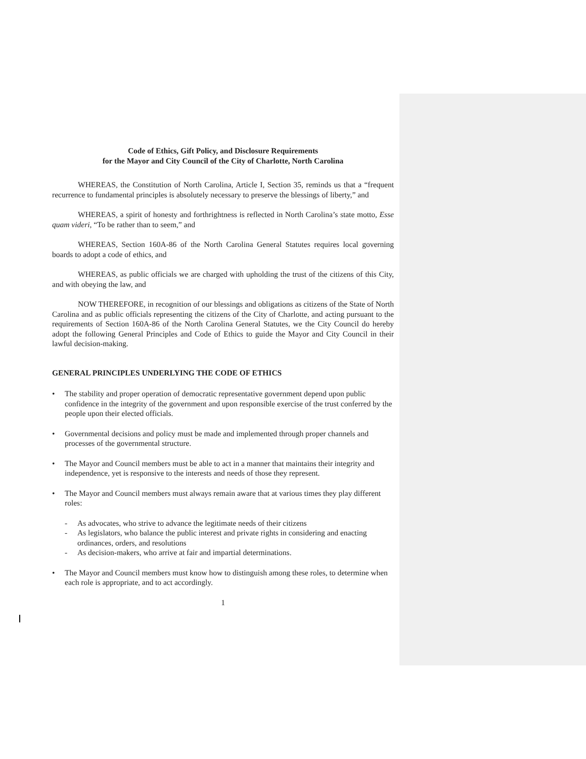Code of Ethics, Gift Policy, and Disclosure Requirements
for the Mayor and City Council of the City of Charlotte, North Carolina
WHEREAS, the Constitution of North Carolina, Article I, Section 35, reminds us that a “frequent recurrence to fundamental principles is absolutely necessary to preserve the blessings of liberty,” and
WHEREAS, a spirit of honesty and forthrightness is reflected in North Carolina’s state motto, Esse quam videri, “To be rather than to seem,” and
WHEREAS, Section 160A-86 of the North Carolina General Statutes requires local governing boards to adopt a code of ethics, and
WHEREAS, as public officials we are charged with upholding the trust of the citizens of this City, and with obeying the law, and
NOW THEREFORE, in recognition of our blessings and obligations as citizens of the State of North Carolina and as public officials representing the citizens of the City of Charlotte, and acting pursuant to the requirements of Section 160A-86 of the North Carolina General Statutes, we the City Council do hereby adopt the following General Principles and Code of Ethics to guide the Mayor and City Council in their lawful decision-making.
GENERAL PRINCIPLES UNDERLYING THE CODE OF ETHICS
• The stability and proper operation of democratic representative government depend upon public confidence in the integrity of the government and upon responsible exercise of the trust conferred by the people upon their elected officials.
• Governmental decisions and policy must be made and implemented through proper channels and processes of the governmental structure.
• The Mayor and Council members must be able to act in a manner that maintains their integrity and independence, yet is responsive to the interests and needs of those they represent.
• The Mayor and Council members must always remain aware that at various times they play different roles:
- As advocates, who strive to advance the legitimate needs of their citizens
- As legislators, who balance the public interest and private rights in considering and enacting ordinances, orders, and resolutions
- As decision-makers, who arrive at fair and impartial determinations.
• The Mayor and Council members must know how to distinguish among these roles, to determine when each role is appropriate, and to act accordingly.
1